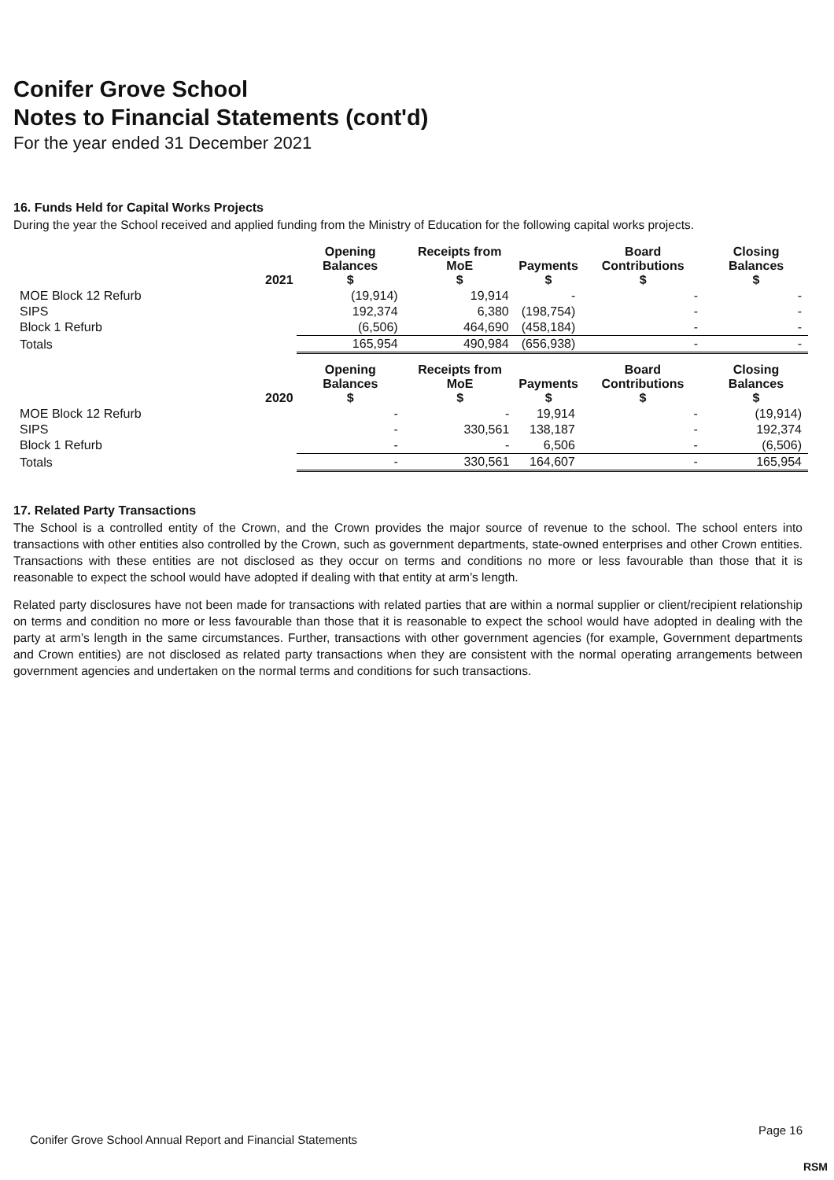Conifer Grove School
Notes to Financial Statements (cont'd)
For the year ended 31 December 2021
16. Funds Held for Capital Works Projects
During the year the School received and applied funding from the Ministry of Education for the following capital works projects.
| | 2021 | Opening Balances $ | Receipts from MoE $ | Payments $ | Board Contributions $ | Closing Balances $ |
| --- | --- | --- | --- | --- | --- | --- |
| MOE Block 12 Refurb | | (19,914) | 19,914 | - | - | - |
| SIPS | | 192,374 | 6,380 | (198,754) | - | - |
| Block 1 Refurb | | (6,506) | 464,690 | (458,184) | - | - |
| Totals | | 165,954 | 490,984 | (656,938) | - | - |
| | 2020 | Opening Balances $ | Receipts from MoE $ | Payments $ | Board Contributions $ | Closing Balances $ |
| --- | --- | --- | --- | --- | --- | --- |
| MOE Block 12 Refurb | | - | - | 19,914 | - | (19,914) |
| SIPS | | - | 330,561 | 138,187 | - | 192,374 |
| Block 1 Refurb | | - | - | 6,506 | - | (6,506) |
| Totals | | - | 330,561 | 164,607 | - | 165,954 |
17. Related Party Transactions
The School is a controlled entity of the Crown, and the Crown provides the major source of revenue to the school. The school enters into transactions with other entities also controlled by the Crown, such as government departments, state-owned enterprises and other Crown entities. Transactions with these entities are not disclosed as they occur on terms and conditions no more or less favourable than those that it is reasonable to expect the school would have adopted if dealing with that entity at arm’s length.
Related party disclosures have not been made for transactions with related parties that are within a normal supplier or client/recipient relationship on terms and condition no more or less favourable than those that it is reasonable to expect the school would have adopted in dealing with the party at arm’s length in the same circumstances. Further, transactions with other government agencies (for example, Government departments and Crown entities) are not disclosed as related party transactions when they are consistent with the normal operating arrangements between government agencies and undertaken on the normal terms and conditions for such transactions.
Conifer Grove School Annual Report and Financial Statements
Page 16
RSM